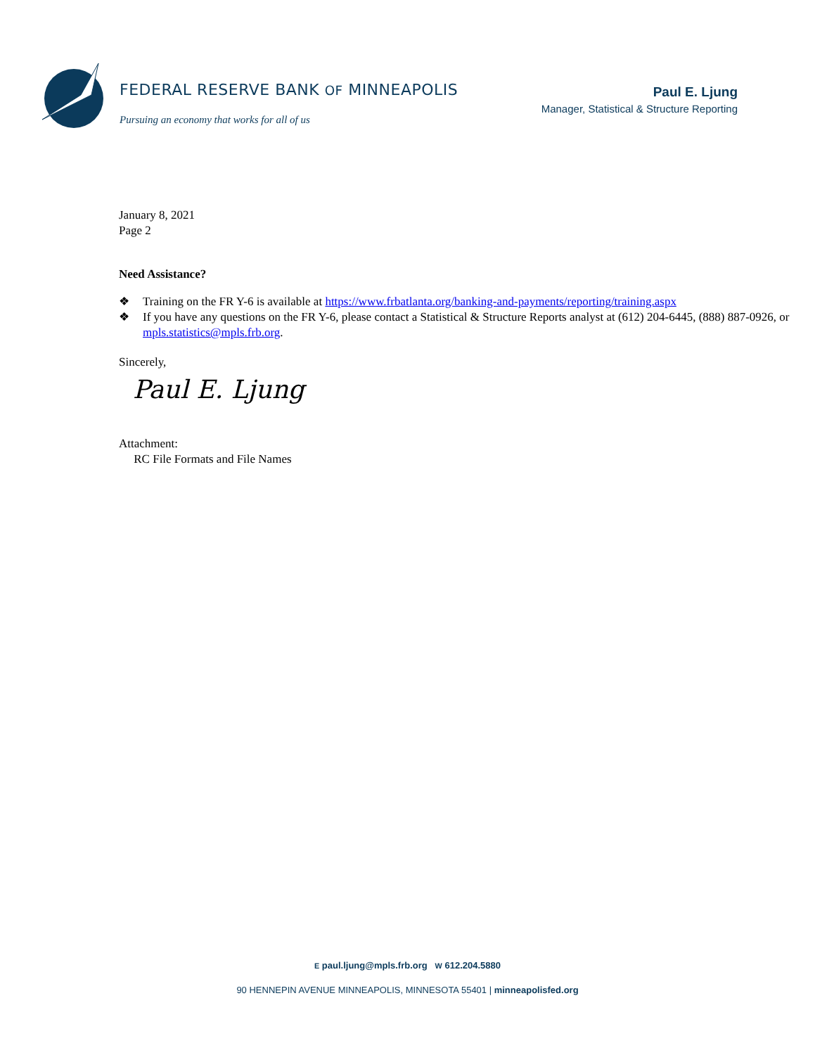FEDERAL RESERVE BANK OF MINNEAPOLIS
Pursuing an economy that works for all of us
Paul E. Ljung
Manager, Statistical & Structure Reporting
January 8, 2021
Page 2
Need Assistance?
❖ Training on the FR Y-6 is available at https://www.frbatlanta.org/banking-and-payments/reporting/training.aspx
❖ If you have any questions on the FR Y-6, please contact a Statistical & Structure Reports analyst at (612) 204-6445, (888) 887-0926, or mpls.statistics@mpls.frb.org.
Sincerely,
Paul E. Ljung
Attachment:
RC File Formats and File Names
E paul.ljung@mpls.frb.org W 612.204.5880
90 HENNEPIN AVENUE MINNEAPOLIS, MINNESOTA 55401 | minneapolisfed.org